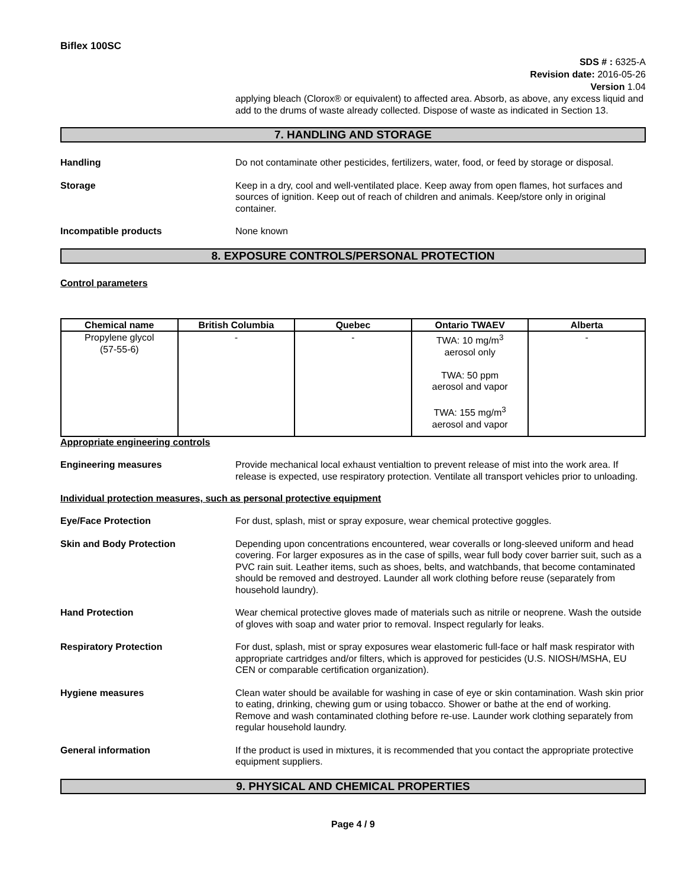Biflex 100SC
SDS # : 6325-A
Revision date: 2016-05-26
Version 1.04
applying bleach (Clorox® or equivalent) to affected area. Absorb, as above, any excess liquid and add to the drums of waste already collected. Dispose of waste as indicated in Section 13.
7. HANDLING AND STORAGE
Handling Do not contaminate other pesticides, fertilizers, water, food, or feed by storage or disposal.
Storage Keep in a dry, cool and well-ventilated place. Keep away from open flames, hot surfaces and sources of ignition. Keep out of reach of children and animals. Keep/store only in original container.
Incompatible products None known
8. EXPOSURE CONTROLS/PERSONAL PROTECTION
Control parameters
| Chemical name | British Columbia | Quebec | Ontario TWAEV | Alberta |
| --- | --- | --- | --- | --- |
| Propylene glycol (57-55-6) | - | - | TWA: 10 mg/m<sup>3</sup> aerosol only TWA: 50 ppm aerosol and vapor TWA: 155 mg/m<sup>3</sup> aerosol and vapor | - |
Appropriate engineering controls
Engineering measures Provide mechanical local exhaust ventialtion to prevent release of mist into the work area. If release is expected, use respiratory protection. Ventilate all transport vehicles prior to unloading.
Individual protection measures, such as personal protective equipment
Eye/Face Protection For dust, splash, mist or spray exposure, wear chemical protective goggles.
Skin and Body Protection Depending upon concentrations encountered, wear coveralls or long-sleeved uniform and head covering. For larger exposures as in the case of spills, wear full body cover barrier suit, such as a PVC rain suit. Leather items, such as shoes, belts, and watchbands, that become contaminated should be removed and destroyed. Launder all work clothing before reuse (separately from household laundry).
Hand Protection Wear chemical protective gloves made of materials such as nitrile or neoprene. Wash the outside of gloves with soap and water prior to removal. Inspect regularly for leaks.
Respiratory Protection For dust, splash, mist or spray exposures wear elastomeric full-face or half mask respirator with appropriate cartridges and/or filters, which is approved for pesticides (U.S. NIOSH/MSHA, EU CEN or comparable certification organization).
Hygiene measures Clean water should be available for washing in case of eye or skin contamination. Wash skin prior to eating, drinking, chewing gum or using tobacco. Shower or bathe at the end of working. Remove and wash contaminated clothing before re-use. Launder work clothing separately from regular household laundry.
General information If the product is used in mixtures, it is recommended that you contact the appropriate protective equipment suppliers.
9. PHYSICAL AND CHEMICAL PROPERTIES
Page 4 / 9